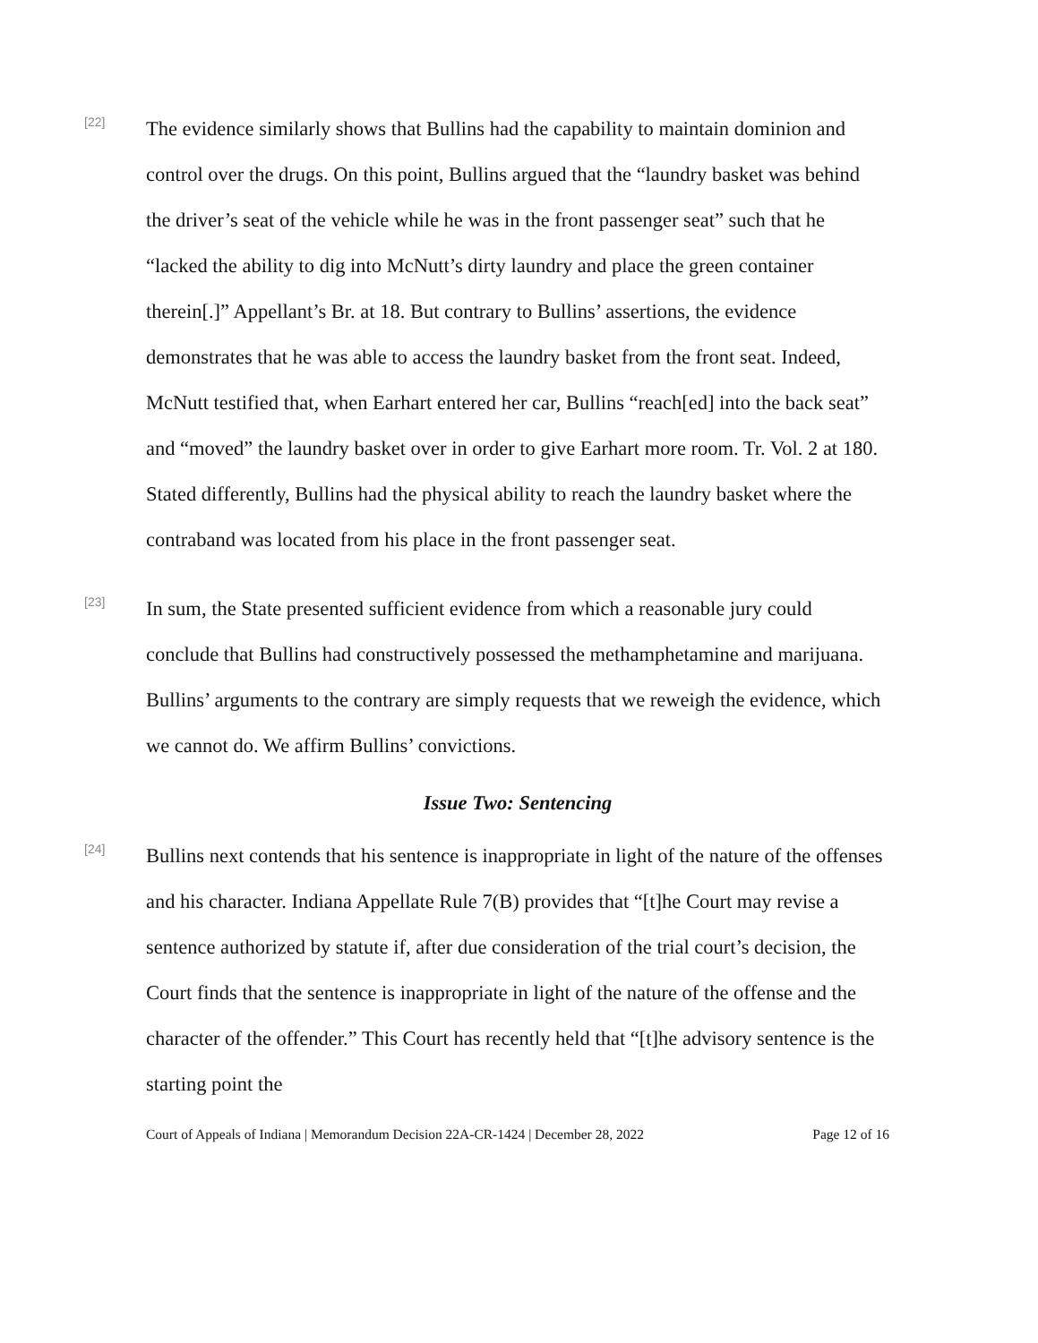[22]
The evidence similarly shows that Bullins had the capability to maintain dominion and control over the drugs. On this point, Bullins argued that the “laundry basket was behind the driver’s seat of the vehicle while he was in the front passenger seat” such that he “lacked the ability to dig into McNutt’s dirty laundry and place the green container therein[.]” Appellant’s Br. at 18. But contrary to Bullins’ assertions, the evidence demonstrates that he was able to access the laundry basket from the front seat. Indeed, McNutt testified that, when Earhart entered her car, Bullins “reach[ed] into the back seat” and “moved” the laundry basket over in order to give Earhart more room. Tr. Vol. 2 at 180. Stated differently, Bullins had the physical ability to reach the laundry basket where the contraband was located from his place in the front passenger seat.
[23]
In sum, the State presented sufficient evidence from which a reasonable jury could conclude that Bullins had constructively possessed the methamphetamine and marijuana. Bullins’ arguments to the contrary are simply requests that we reweigh the evidence, which we cannot do. We affirm Bullins’ convictions.
Issue Two: Sentencing
[24]
Bullins next contends that his sentence is inappropriate in light of the nature of the offenses and his character. Indiana Appellate Rule 7(B) provides that “[t]he Court may revise a sentence authorized by statute if, after due consideration of the trial court’s decision, the Court finds that the sentence is inappropriate in light of the nature of the offense and the character of the offender.” This Court has recently held that “[t]he advisory sentence is the starting point the
Court of Appeals of Indiana | Memorandum Decision 22A-CR-1424 | December 28, 2022 Page 12 of 16